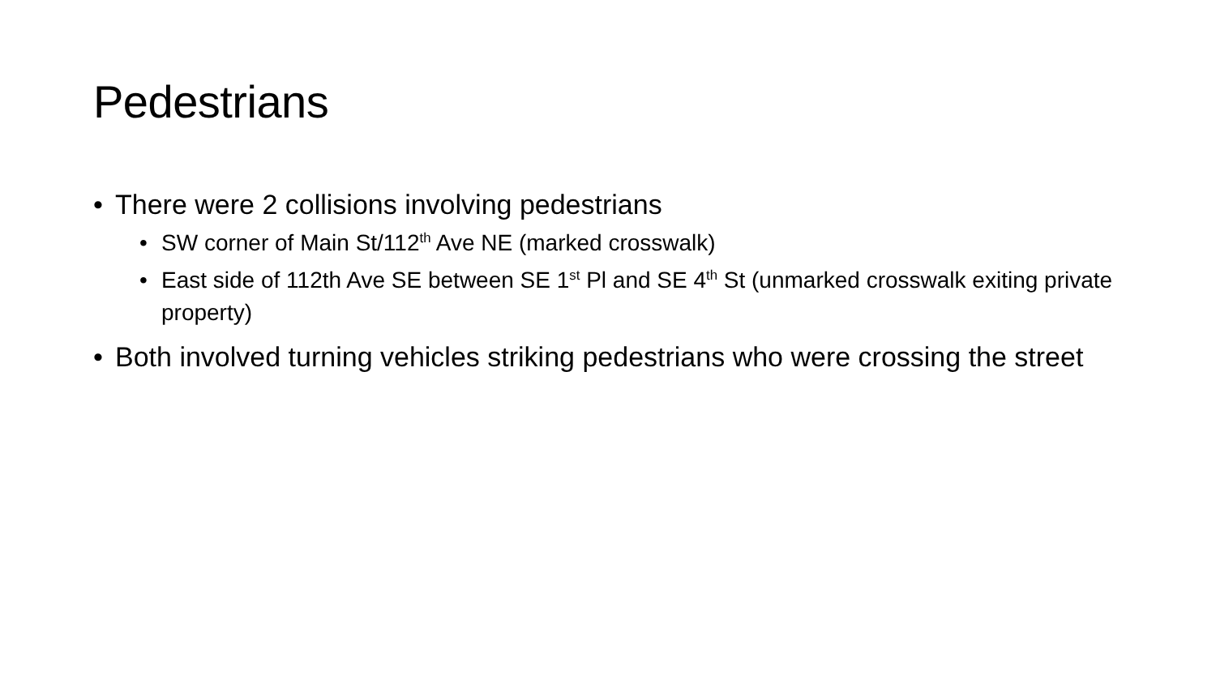Pedestrians
• There were 2 collisions involving pedestrians
• SW corner of Main St/112<sup>th</sup> Ave NE (marked crosswalk)
• East side of 112th Ave SE between SE 1<sup>st</sup> Pl and SE 4<sup>th</sup> St (unmarked crosswalk exiting private property)
• Both involved turning vehicles striking pedestrians who were crossing the street